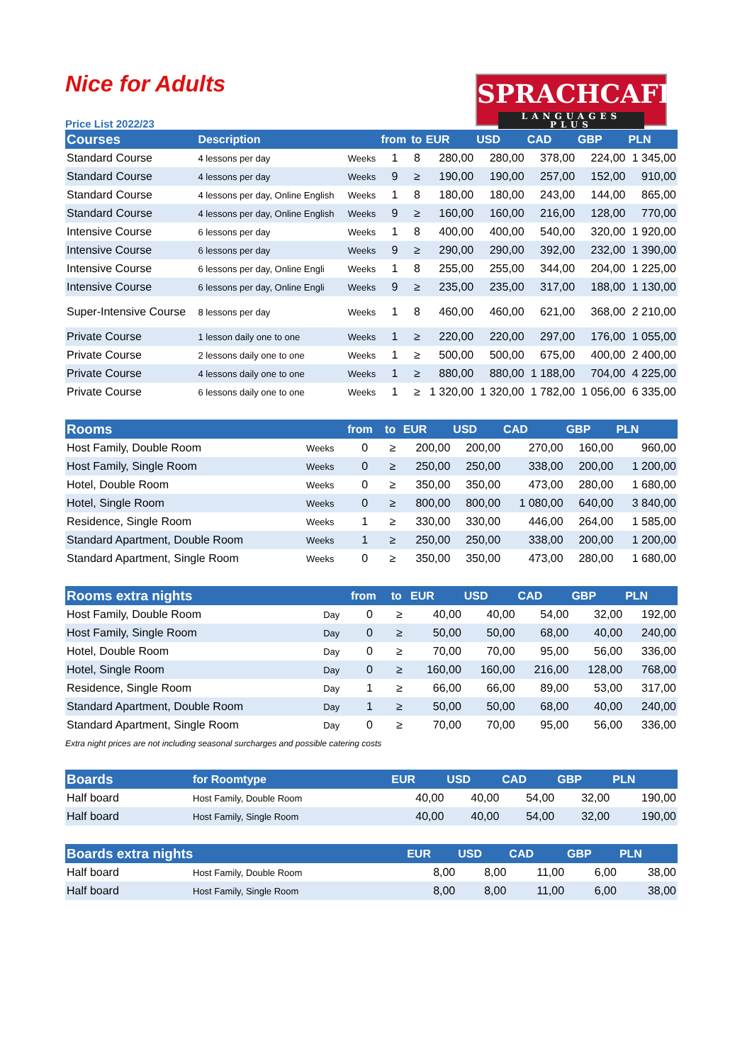Nice for Adults
SPRACHCAFFE
LANGUAGES PLUS
Price List 2022/23
| Courses | Description | | from | to | EUR | USD | CAD | GBP | PLN |
| --- | --- | --- | --- | --- | --- | --- | --- | --- | --- |
| Standard Course | 4 lessons per day | Weeks | 1 | 8 | 280,00 | 280,00 | 378,00 | 224,00 | 1 345,00 |
| Standard Course | 4 lessons per day | Weeks | 9 | ≥ | 190,00 | 190,00 | 257,00 | 152,00 | 910,00 |
| Standard Course | 4 lessons per day, Online English | Weeks | 1 | 8 | 180,00 | 180,00 | 243,00 | 144,00 | 865,00 |
| Standard Course | 4 lessons per day, Online English | Weeks | 9 | ≥ | 160,00 | 160,00 | 216,00 | 128,00 | 770,00 |
| Intensive Course | 6 lessons per day | Weeks | 1 | 8 | 400,00 | 400,00 | 540,00 | 320,00 | 1 920,00 |
| Intensive Course | 6 lessons per day | Weeks | 9 | ≥ | 290,00 | 290,00 | 392,00 | 232,00 | 1 390,00 |
| Intensive Course | 6 lessons per day, Online Engli | Weeks | 1 | 8 | 255,00 | 255,00 | 344,00 | 204,00 | 1 225,00 |
| Intensive Course | 6 lessons per day, Online Engli | Weeks | 9 | ≥ | 235,00 | 235,00 | 317,00 | 188,00 | 1 130,00 |
| Super-Intensive Course | 8 lessons per day | Weeks | 1 | 8 | 460,00 | 460,00 | 621,00 | 368,00 | 2 210,00 |
| Private Course | 1 lesson daily one to one | Weeks | 1 | ≥ | 220,00 | 220,00 | 297,00 | 176,00 | 1 055,00 |
| Private Course | 2 lessons daily one to one | Weeks | 1 | ≥ | 500,00 | 500,00 | 675,00 | 400,00 | 2 400,00 |
| Private Course | 4 lessons daily one to one | Weeks | 1 | ≥ | 880,00 | 880,00 | 1 188,00 | 704,00 | 4 225,00 |
| Private Course | 6 lessons daily one to one | Weeks | 1 | ≥ | 1 320,00 | 1 320,00 | 1 782,00 | 1 056,00 | 6 335,00 |
| Rooms | | from | to | EUR | USD | CAD | GBP | PLN |
| --- | --- | --- | --- | --- | --- | --- | --- | --- |
| Host Family, Double Room | Weeks | 0 | ≥ | 200,00 | 200,00 | 270,00 | 160,00 | 960,00 |
| Host Family, Single Room | Weeks | 0 | ≥ | 250,00 | 250,00 | 338,00 | 200,00 | 1 200,00 |
| Hotel, Double Room | Weeks | 0 | ≥ | 350,00 | 350,00 | 473,00 | 280,00 | 1 680,00 |
| Hotel, Single Room | Weeks | 0 | ≥ | 800,00 | 800,00 | 1 080,00 | 640,00 | 3 840,00 |
| Residence, Single Room | Weeks | 1 | ≥ | 330,00 | 330,00 | 446,00 | 264,00 | 1 585,00 |
| Standard Apartment, Double Room | Weeks | 1 | ≥ | 250,00 | 250,00 | 338,00 | 200,00 | 1 200,00 |
| Standard Apartment, Single Room | Weeks | 0 | ≥ | 350,00 | 350,00 | 473,00 | 280,00 | 1 680,00 |
| Rooms extra nights | | from | to | EUR | USD | CAD | GBP | PLN |
| --- | --- | --- | --- | --- | --- | --- | --- | --- |
| Host Family, Double Room | Day | 0 | ≥ | 40,00 | 40,00 | 54,00 | 32,00 | 192,00 |
| Host Family, Single Room | Day | 0 | ≥ | 50,00 | 50,00 | 68,00 | 40,00 | 240,00 |
| Hotel, Double Room | Day | 0 | ≥ | 70,00 | 70,00 | 95,00 | 56,00 | 336,00 |
| Hotel, Single Room | Day | 0 | ≥ | 160,00 | 160,00 | 216,00 | 128,00 | 768,00 |
| Residence, Single Room | Day | 1 | ≥ | 66,00 | 66,00 | 89,00 | 53,00 | 317,00 |
| Standard Apartment, Double Room | Day | 1 | ≥ | 50,00 | 50,00 | 68,00 | 40,00 | 240,00 |
| Standard Apartment, Single Room | Day | 0 | ≥ | 70,00 | 70,00 | 95,00 | 56,00 | 336,00 |
Extra night prices are not including seasonal surcharges and possible catering costs
| Boards | for Roomtype | EUR | USD | CAD | GBP | PLN |
| --- | --- | --- | --- | --- | --- | --- |
| Half board | Host Family, Double Room | 40,00 | 40,00 | 54,00 | 32,00 | 190,00 |
| Half board | Host Family, Single Room | 40,00 | 40,00 | 54,00 | 32,00 | 190,00 |
| Boards extra nights | | EUR | USD | CAD | GBP | PLN |
| --- | --- | --- | --- | --- | --- | --- |
| Half board | Host Family, Double Room | 8,00 | 8,00 | 11,00 | 6,00 | 38,00 |
| Half board | Host Family, Single Room | 8,00 | 8,00 | 11,00 | 6,00 | 38,00 |